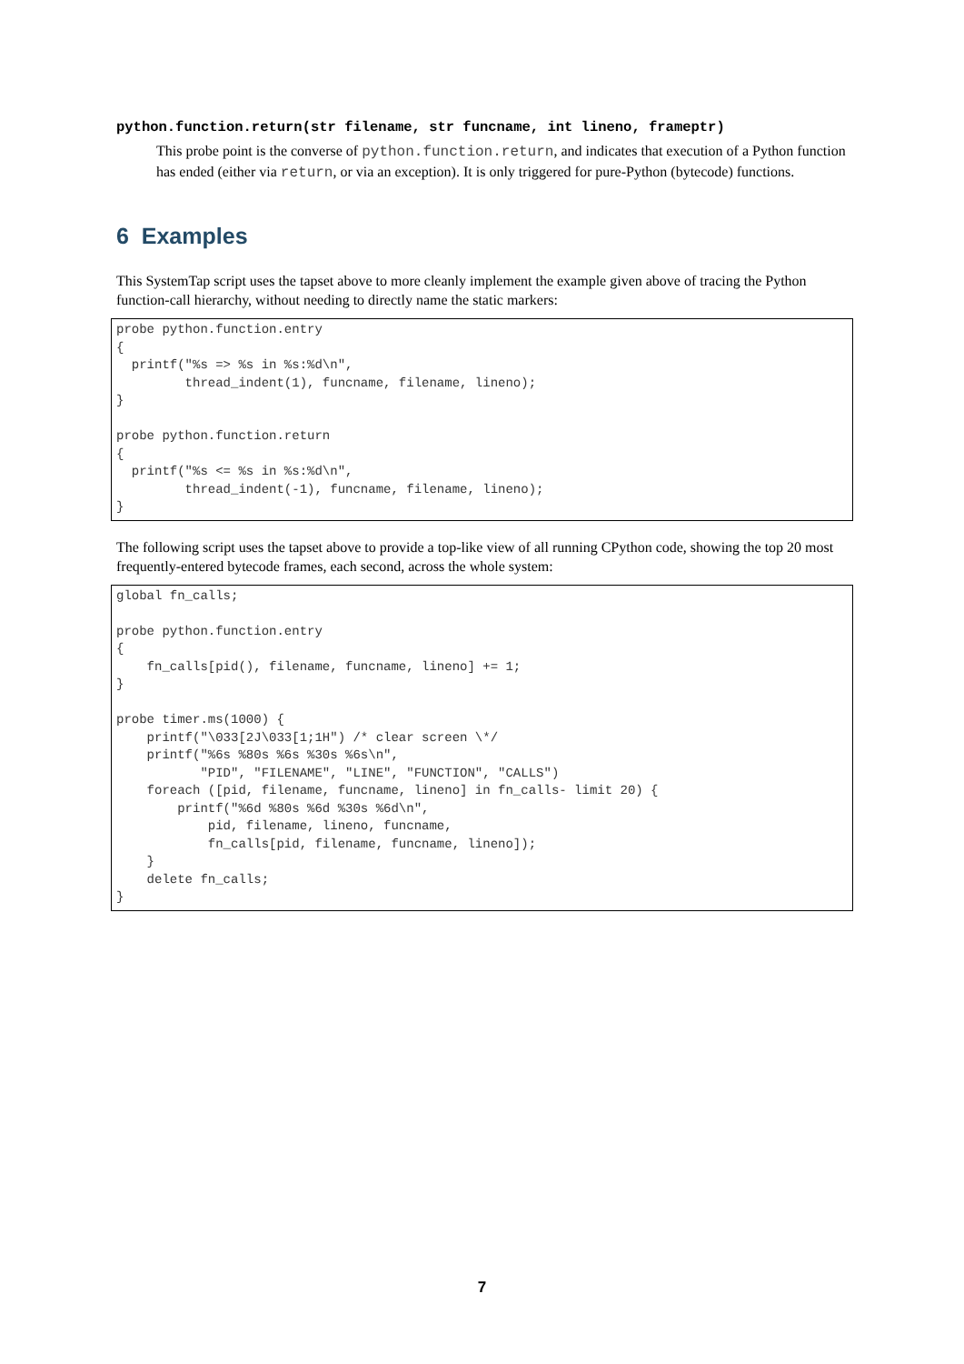python.function.return(str filename, str funcname, int lineno, frameptr)
This probe point is the converse of python.function.return, and indicates that execution of a Python function has ended (either via return, or via an exception). It is only triggered for pure-Python (bytecode) functions.
6 Examples
This SystemTap script uses the tapset above to more cleanly implement the example given above of tracing the Python function-call hierarchy, without needing to directly name the static markers:
probe python.function.entry
{
  printf("%s => %s in %s:%d\n",
         thread_indent(1), funcname, filename, lineno);
}

probe python.function.return
{
  printf("%s <= %s in %s:%d\n",
         thread_indent(-1), funcname, filename, lineno);
}
The following script uses the tapset above to provide a top-like view of all running CPython code, showing the top 20 most frequently-entered bytecode frames, each second, across the whole system:
global fn_calls;

probe python.function.entry
{
    fn_calls[pid(), filename, funcname, lineno] += 1;
}

probe timer.ms(1000) {
    printf("\033[2J\033[1;1H") /* clear screen \*/
    printf("%6s %80s %6s %30s %6s\n",
           "PID", "FILENAME", "LINE", "FUNCTION", "CALLS")
    foreach ([pid, filename, funcname, lineno] in fn_calls- limit 20) {
        printf("%6d %80s %6d %30s %6d\n",
            pid, filename, lineno, funcname,
            fn_calls[pid, filename, funcname, lineno]);
    }
    delete fn_calls;
}
7